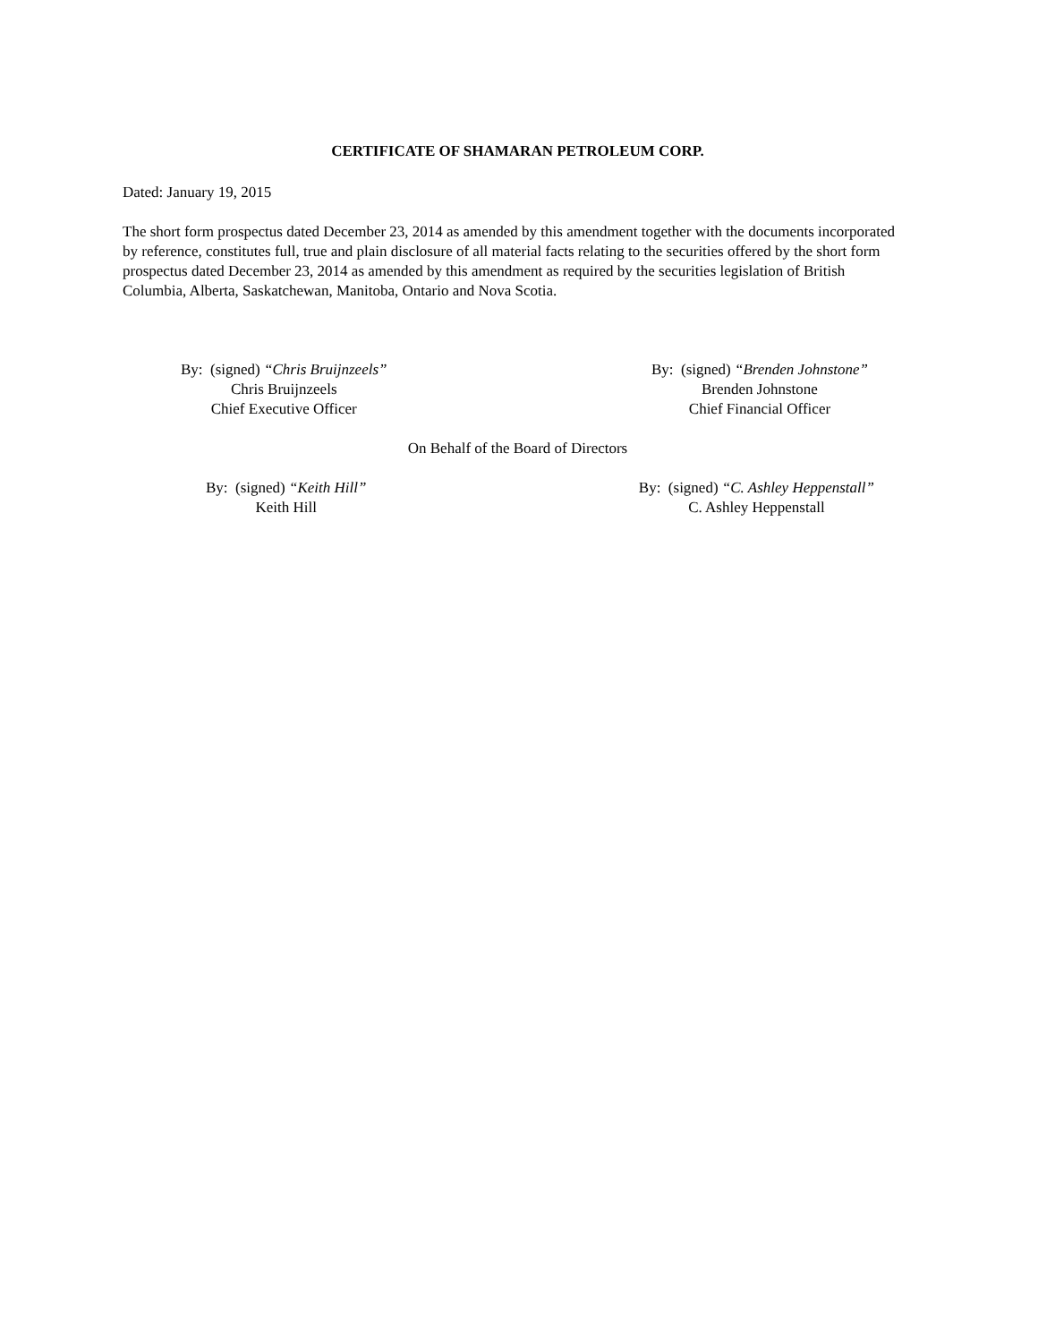CERTIFICATE OF SHAMARAN PETROLEUM CORP.
Dated: January 19, 2015
The short form prospectus dated December 23, 2014 as amended by this amendment together with the documents incorporated by reference, constitutes full, true and plain disclosure of all material facts relating to the securities offered by the short form prospectus dated December 23, 2014 as amended by this amendment as required by the securities legislation of British Columbia, Alberta, Saskatchewan, Manitoba, Ontario and Nova Scotia.
By: (signed) “Chris Bruijnzeels”
Chris Bruijnzeels
Chief Executive Officer
By: (signed) “Brenden Johnstone”
Brenden Johnstone
Chief Financial Officer
On Behalf of the Board of Directors
By: (signed) “Keith Hill”
Keith Hill
By: (signed) “C. Ashley Heppenstall”
C. Ashley Heppenstall